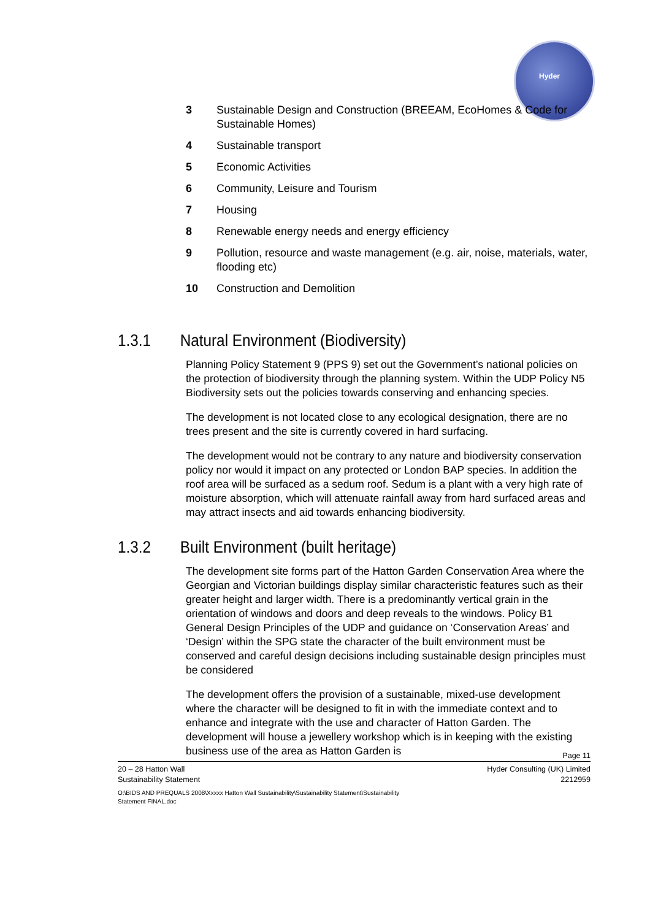Hyder
3 Sustainable Design and Construction (BREEAM, EcoHomes & Code for Sustainable Homes)
4 Sustainable transport
5 Economic Activities
6 Community, Leisure and Tourism
7 Housing
8 Renewable energy needs and energy efficiency
9 Pollution, resource and waste management (e.g. air, noise, materials, water, flooding etc)
10 Construction and Demolition
1.3.1 Natural Environment (Biodiversity)
Planning Policy Statement 9 (PPS 9) set out the Government’s national policies on the protection of biodiversity through the planning system. Within the UDP Policy N5 Biodiversity sets out the policies towards conserving and enhancing species.
The development is not located close to any ecological designation, there are no trees present and the site is currently covered in hard surfacing.
The development would not be contrary to any nature and biodiversity conservation policy nor would it impact on any protected or London BAP species. In addition the roof area will be surfaced as a sedum roof. Sedum is a plant with a very high rate of moisture absorption, which will attenuate rainfall away from hard surfaced areas and may attract insects and aid towards enhancing biodiversity.
1.3.2 Built Environment (built heritage)
The development site forms part of the Hatton Garden Conservation Area where the Georgian and Victorian buildings display similar characteristic features such as their greater height and larger width. There is a predominantly vertical grain in the orientation of windows and doors and deep reveals to the windows. Policy B1 General Design Principles of the UDP and guidance on ‘Conservation Areas’ and ‘Design’ within the SPG state the character of the built environment must be conserved and careful design decisions including sustainable design principles must be considered
The development offers the provision of a sustainable, mixed-use development where the character will be designed to fit in with the immediate context and to enhance and integrate with the use and character of Hatton Garden. The development will house a jewellery workshop which is in keeping with the existing business use of the area as Hatton Garden is
Page 11
20 – 28 Hatton Wall
Sustainability Statement Hyder Consulting (UK) Limited
2212959
O:\BIDS AND PREQUALS 2008\Xxxxx Hatton Wall Sustainability\Sustainability Statement\Sustainability
Statement FINAL.doc